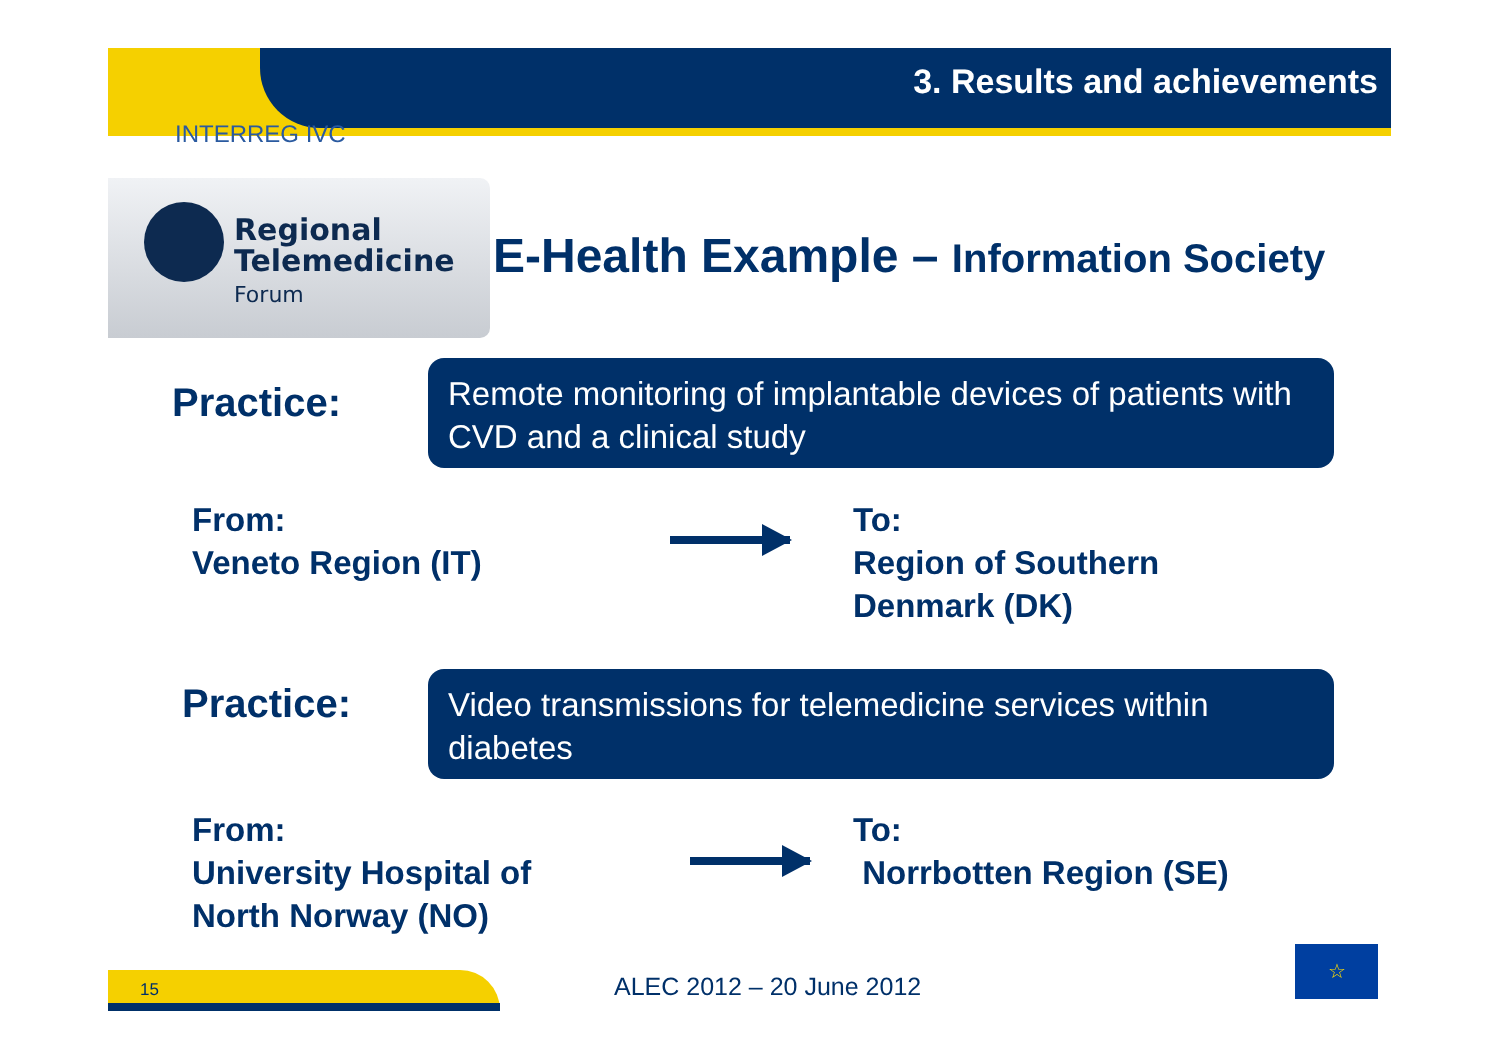3. Results and achievements
INTERREG IVC
Regional
Telemedicine
Forum
E-Health Example – Information Society
Practice:
Remote monitoring of implantable devices of patients with CVD and a clinical study
From:
Veneto Region (IT)
To:
Region of Southern
Denmark (DK)
Practice:
Video transmissions for telemedicine services within diabetes
From:
University Hospital of
North Norway (NO)
To:
Norrbotten Region (SE)
15 ALEC 2012 – 20 June 2012
☆